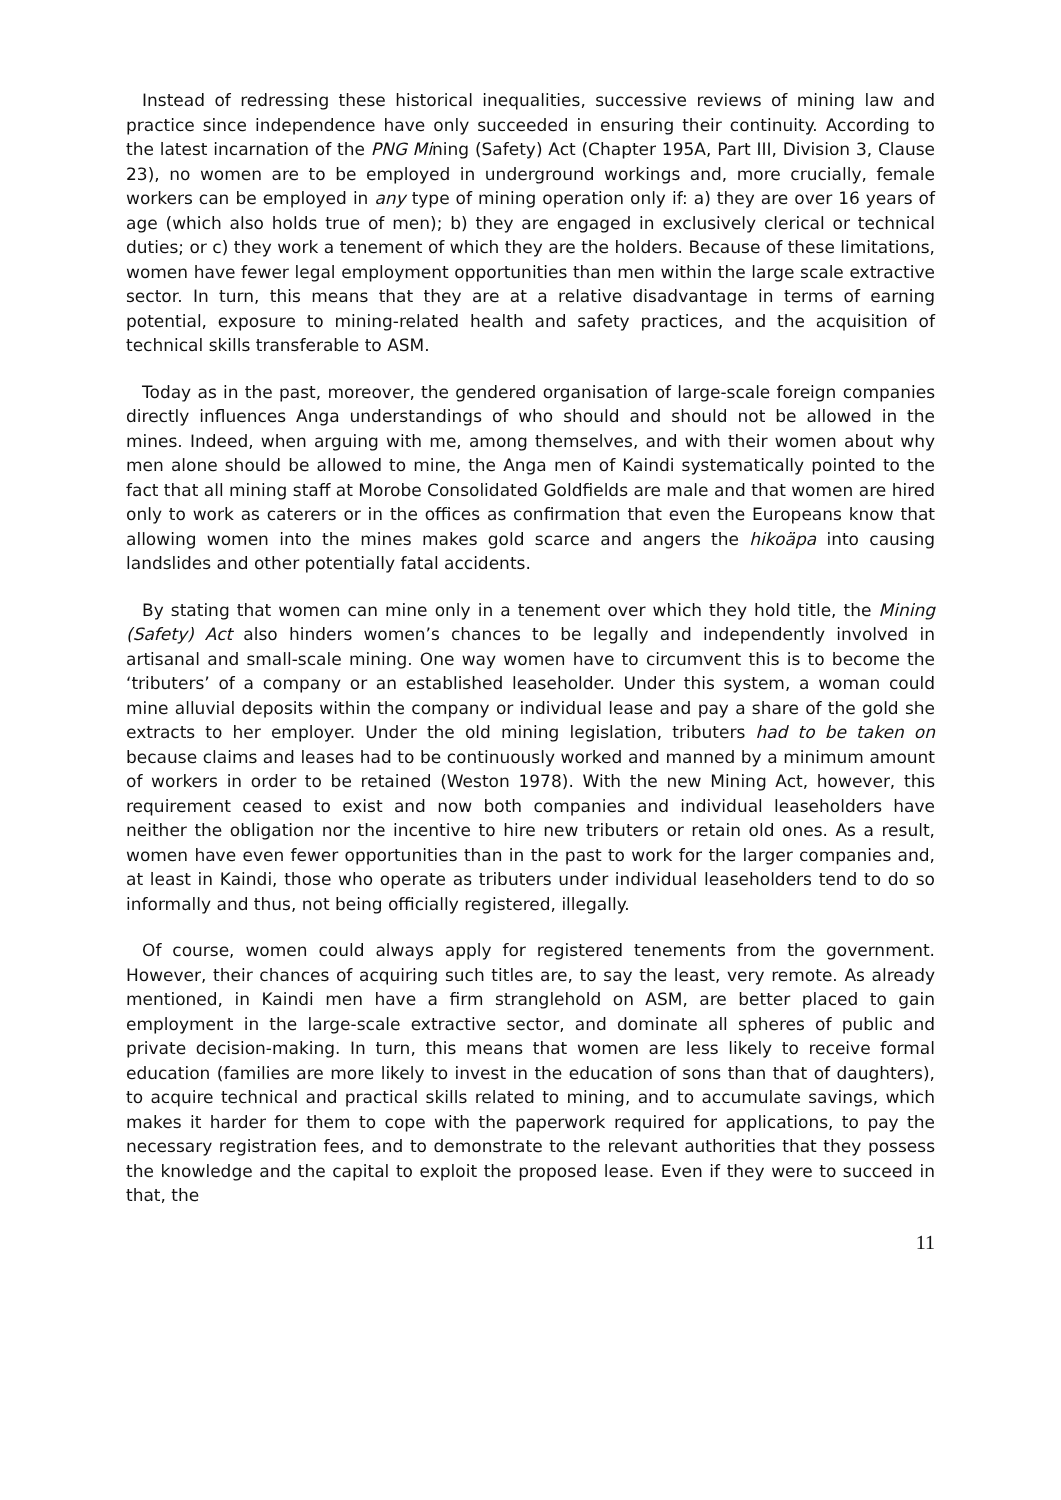Instead of redressing these historical inequalities, successive reviews of mining law and practice since independence have only succeeded in ensuring their continuity. According to the latest incarnation of the PNG Mining (Safety) Act (Chapter 195A, Part III, Division 3, Clause 23), no women are to be employed in underground workings and, more crucially, female workers can be employed in any type of mining operation only if: a) they are over 16 years of age (which also holds true of men); b) they are engaged in exclusively clerical or technical duties; or c) they work a tenement of which they are the holders. Because of these limitations, women have fewer legal employment opportunities than men within the large scale extractive sector. In turn, this means that they are at a relative disadvantage in terms of earning potential, exposure to mining-related health and safety practices, and the acquisition of technical skills transferable to ASM.
Today as in the past, moreover, the gendered organisation of large-scale foreign companies directly influences Anga understandings of who should and should not be allowed in the mines. Indeed, when arguing with me, among themselves, and with their women about why men alone should be allowed to mine, the Anga men of Kaindi systematically pointed to the fact that all mining staff at Morobe Consolidated Goldfields are male and that women are hired only to work as caterers or in the offices as confirmation that even the Europeans know that allowing women into the mines makes gold scarce and angers the hikoäpa into causing landslides and other potentially fatal accidents.
By stating that women can mine only in a tenement over which they hold title, the Mining (Safety) Act also hinders women’s chances to be legally and independently involved in artisanal and small-scale mining. One way women have to circumvent this is to become the ‘tributers’ of a company or an established leaseholder. Under this system, a woman could mine alluvial deposits within the company or individual lease and pay a share of the gold she extracts to her employer. Under the old mining legislation, tributers had to be taken on because claims and leases had to be continuously worked and manned by a minimum amount of workers in order to be retained (Weston 1978). With the new Mining Act, however, this requirement ceased to exist and now both companies and individual leaseholders have neither the obligation nor the incentive to hire new tributers or retain old ones. As a result, women have even fewer opportunities than in the past to work for the larger companies and, at least in Kaindi, those who operate as tributers under individual leaseholders tend to do so informally and thus, not being officially registered, illegally.
Of course, women could always apply for registered tenements from the government. However, their chances of acquiring such titles are, to say the least, very remote. As already mentioned, in Kaindi men have a firm stranglehold on ASM, are better placed to gain employment in the large-scale extractive sector, and dominate all spheres of public and private decision-making. In turn, this means that women are less likely to receive formal education (families are more likely to invest in the education of sons than that of daughters), to acquire technical and practical skills related to mining, and to accumulate savings, which makes it harder for them to cope with the paperwork required for applications, to pay the necessary registration fees, and to demonstrate to the relevant authorities that they possess the knowledge and the capital to exploit the proposed lease. Even if they were to succeed in that, the
11